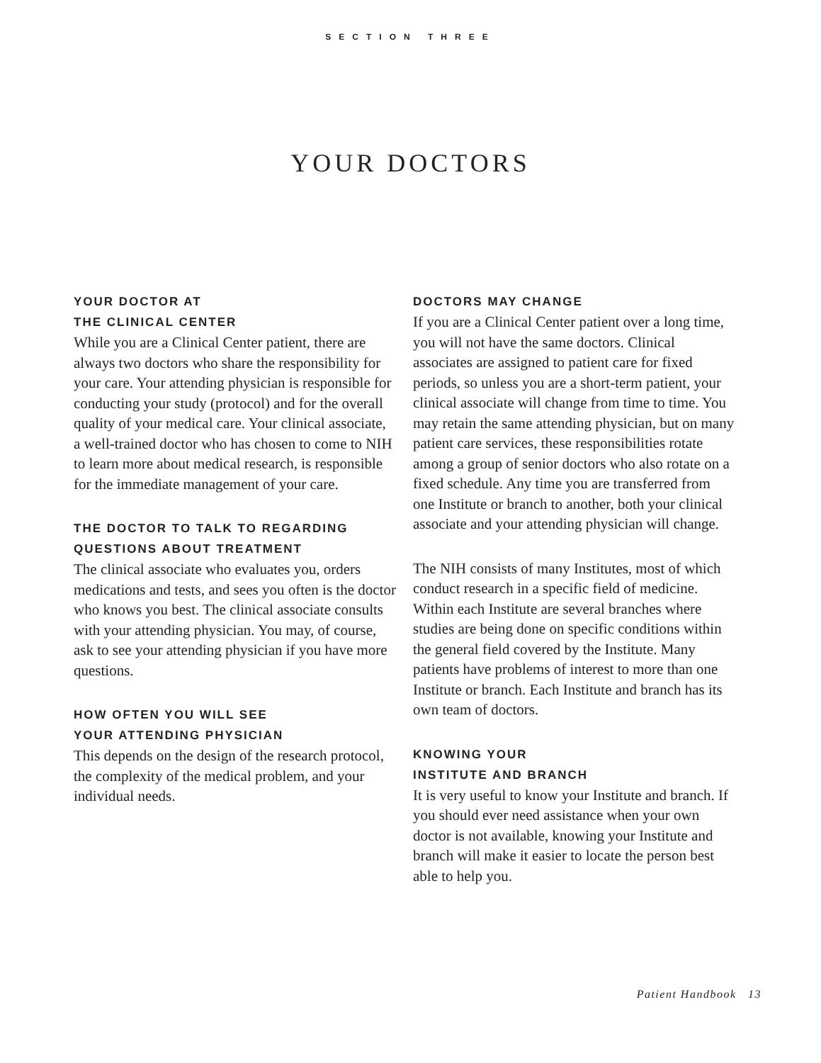SECTION THREE
YOUR DOCTORS
YOUR DOCTOR AT
THE CLINICAL CENTER
While you are a Clinical Center patient, there are always two doctors who share the responsibility for your care. Your attending physician is responsible for conducting your study (protocol) and for the overall quality of your medical care. Your clinical associate, a well-trained doctor who has chosen to come to NIH to learn more about medical research, is responsible for the immediate management of your care.
THE DOCTOR TO TALK TO REGARDING QUESTIONS ABOUT TREATMENT
The clinical associate who evaluates you, orders medications and tests, and sees you often is the doctor who knows you best. The clinical associate consults with your attending physician. You may, of course, ask to see your attending physician if you have more questions.
HOW OFTEN YOU WILL SEE
YOUR ATTENDING PHYSICIAN
This depends on the design of the research protocol, the complexity of the medical problem, and your individual needs.
DOCTORS MAY CHANGE
If you are a Clinical Center patient over a long time, you will not have the same doctors. Clinical associates are assigned to patient care for fixed periods, so unless you are a short-term patient, your clinical associate will change from time to time. You may retain the same attending physician, but on many patient care services, these responsibilities rotate among a group of senior doctors who also rotate on a fixed schedule. Any time you are transferred from one Institute or branch to another, both your clinical associate and your attending physician will change.
The NIH consists of many Institutes, most of which conduct research in a specific field of medicine. Within each Institute are several branches where studies are being done on specific conditions within the general field covered by the Institute. Many patients have problems of interest to more than one Institute or branch. Each Institute and branch has its own team of doctors.
KNOWING YOUR
INSTITUTE AND BRANCH
It is very useful to know your Institute and branch. If you should ever need assistance when your own doctor is not available, knowing your Institute and branch will make it easier to locate the person best able to help you.
Patient Handbook 13